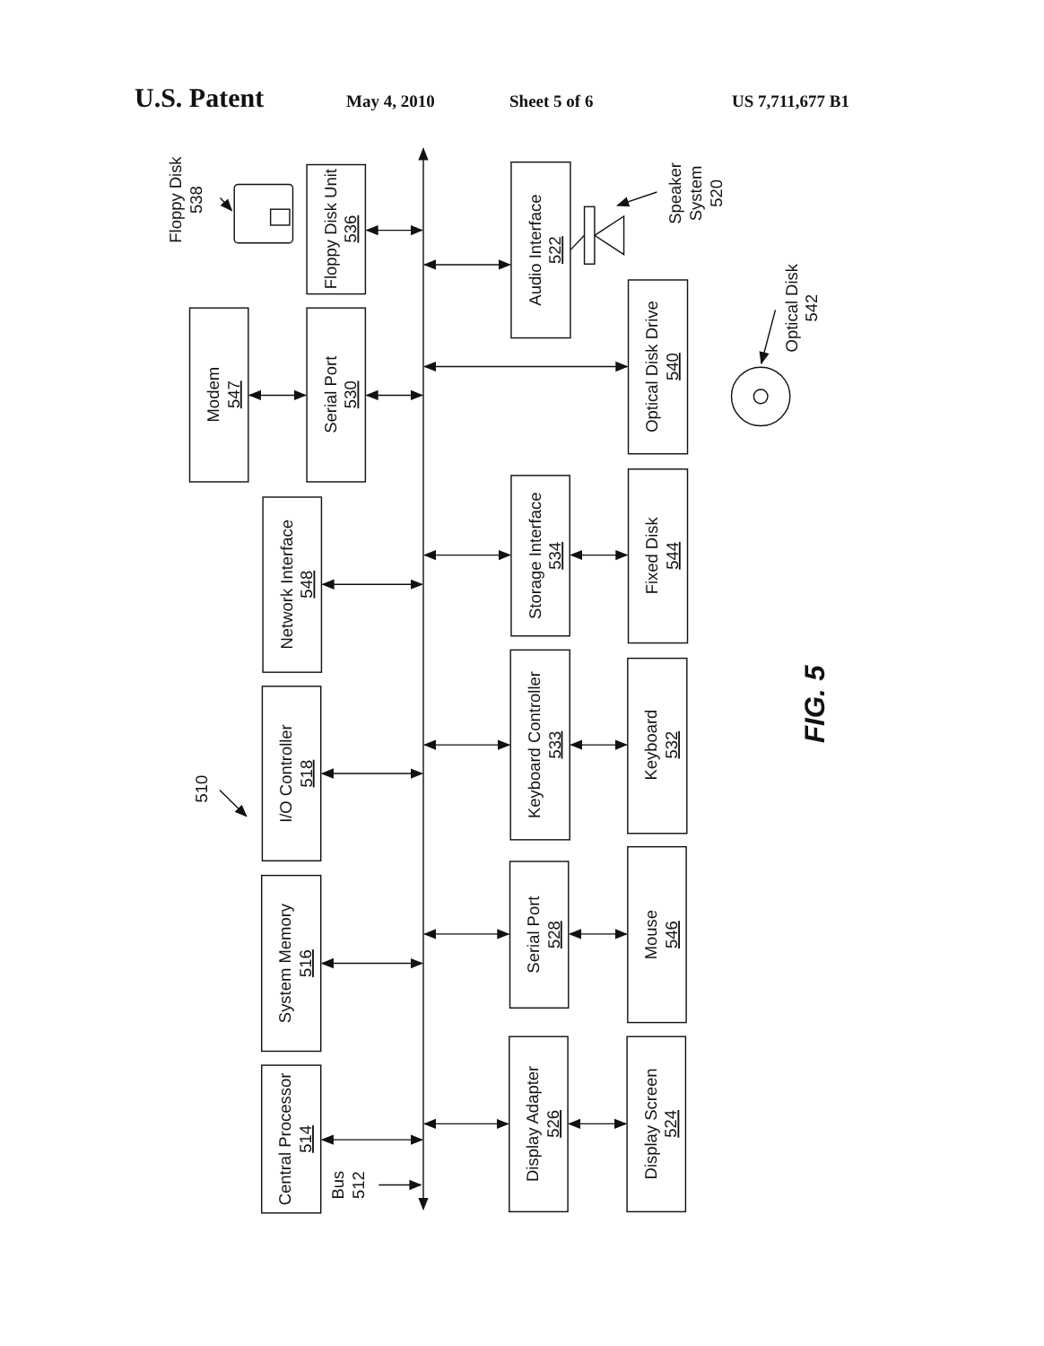U.S. Patent May 4, 2010 Sheet 5 of 6 US 7,711,677 B1
Floppy Disk Unit 536
Modem 547
Serial Port 530
Network Interface 548
I/O Controller 518
System Memory 516
Central Processor 514
Audio Interface 522
Optical Disk Drive 540
Storage Interface 534
Fixed Disk 544
Keyboard Controller 533
Keyboard 532
Serial Port 528
Mouse 546
Display Adapter 526
Display Screen 524
Bus 512
510
Floppy Disk 538
Speaker System 520
Optical Disk 542
FIG. 5